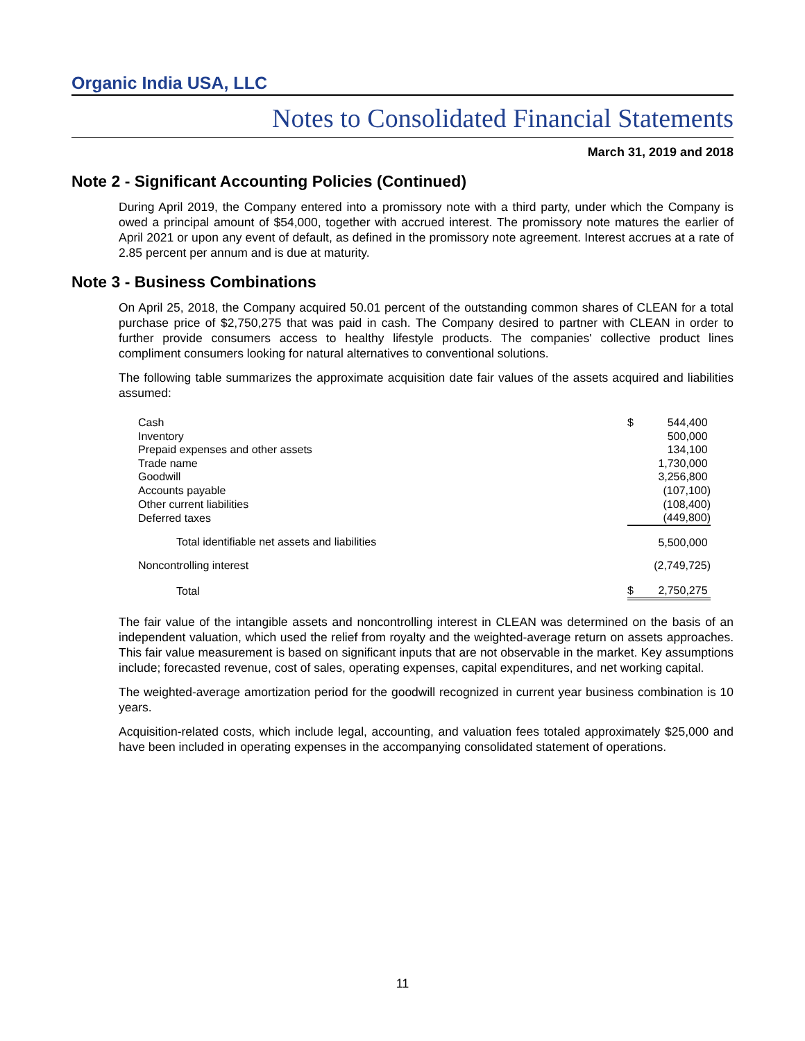Organic India USA, LLC
Notes to Consolidated Financial Statements
March 31, 2019 and 2018
Note 2 - Significant Accounting Policies (Continued)
During April 2019, the Company entered into a promissory note with a third party, under which the Company is owed a principal amount of $54,000, together with accrued interest. The promissory note matures the earlier of April 2021 or upon any event of default, as defined in the promissory note agreement. Interest accrues at a rate of 2.85 percent per annum and is due at maturity.
Note 3 - Business Combinations
On April 25, 2018, the Company acquired 50.01 percent of the outstanding common shares of CLEAN for a total purchase price of $2,750,275 that was paid in cash. The Company desired to partner with CLEAN in order to further provide consumers access to healthy lifestyle products. The companies' collective product lines compliment consumers looking for natural alternatives to conventional solutions.
The following table summarizes the approximate acquisition date fair values of the assets acquired and liabilities assumed:
| Cash | $ | 544,400 |
| Inventory | | 500,000 |
| Prepaid expenses and other assets | | 134,100 |
| Trade name | | 1,730,000 |
| Goodwill | | 3,256,800 |
| Accounts payable | | (107,100) |
| Other current liabilities | | (108,400) |
| Deferred taxes | | (449,800) |
| Total identifiable net assets and liabilities | | 5,500,000 |
| Noncontrolling interest | | (2,749,725) |
| Total | $ | 2,750,275 |
The fair value of the intangible assets and noncontrolling interest in CLEAN was determined on the basis of an independent valuation, which used the relief from royalty and the weighted-average return on assets approaches. This fair value measurement is based on significant inputs that are not observable in the market. Key assumptions include; forecasted revenue, cost of sales, operating expenses, capital expenditures, and net working capital.
The weighted-average amortization period for the goodwill recognized in current year business combination is 10 years.
Acquisition-related costs, which include legal, accounting, and valuation fees totaled approximately $25,000 and have been included in operating expenses in the accompanying consolidated statement of operations.
11